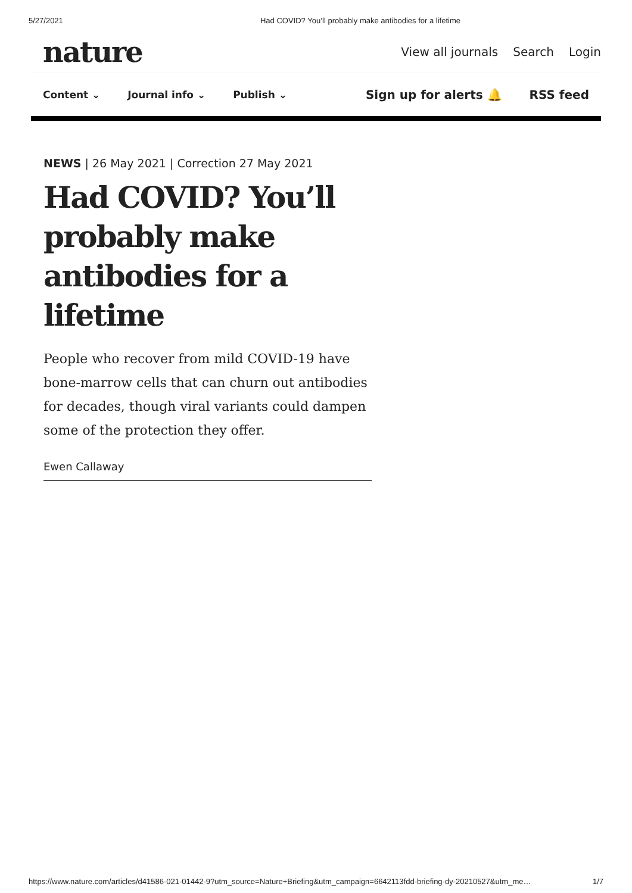5/27/2021 Had COVID? You’ll probably make antibodies for a lifetime
nature
View all journals Search Login
Content ⌄ Journal info ⌄ Publish ⌄
Sign up for alerts 🔔 RSS feed
NEWS | 26 May 2021 | Correction 27 May 2021
Had COVID? You’ll probably make antibodies for a lifetime
People who recover from mild COVID-19 have bone-marrow cells that can churn out antibodies for decades, though viral variants could dampen some of the protection they offer.
Ewen Callaway
https://www.nature.com/articles/d41586-021-01442-9?utm_source=Nature+Briefing&utm_campaign=6642113fdd-briefing-dy-20210527&utm_me… 1/7